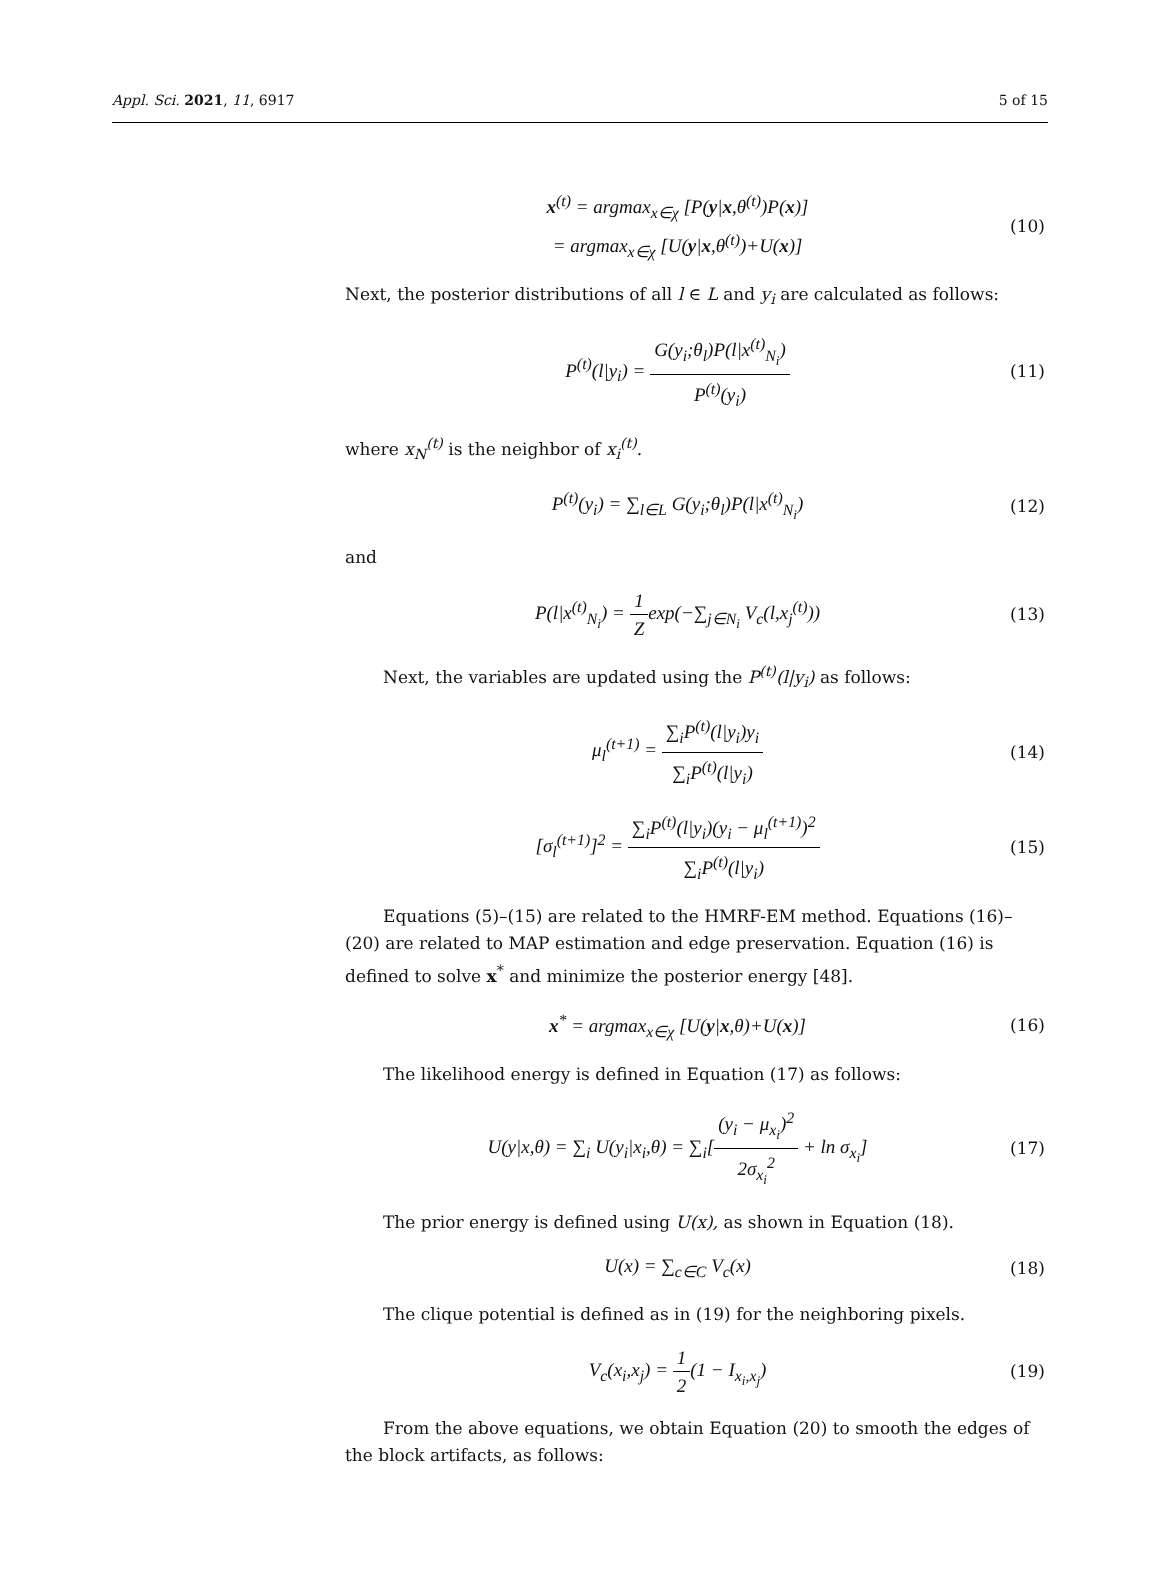Appl. Sci. 2021, 11, 6917 5 of 15
x<sup>(t)</sup> = argmax<sub>x∈χ</sub> [P(y|x,θ<sup>(t)</sup>)P(x)]
= argmax<sub>x∈χ</sub> [U(y|x,θ<sup>(t)</sup>)+U(x)]
(10)
Next, the posterior distributions of all l ∈ L and y<sub>i</sub> are calculated as follows:
P<sup>(t)</sup>(l|y<sub>i</sub>) = G(y<sub>i</sub>;θ<sub>l</sub>)P(l|x<sup>(t)</sup><sub>N<sub>i</sub></sub>) P<sup>(t)</sup>(y<sub>i</sub>)
(11)
where x<sub>N</sub><sup>(t)</sup> is the neighbor of x<sub>i</sub><sup>(t)</sup>.
P<sup>(t)</sup>(y<sub>i</sub>) = ∑<sub>l∈L</sub> G(y<sub>i</sub>;θ<sub>l</sub>)P(l|x<sup>(t)</sup><sub>N<sub>i</sub></sub>)
(12)
and
P(l|x<sup>(t)</sup><sub>N<sub>i</sub></sub>) = 1 Zexp(−∑<sub>j∈N<sub>i</sub></sub> V<sub>c</sub>(l,x<sub>j</sub><sup>(t)</sup>))
(13)
Next, the variables are updated using the P<sup>(t)</sup>(l|y<sub>i</sub>) as follows:
μ<sub>l</sub><sup>(t+1)</sup> = ∑<sub>i</sub>P<sup>(t)</sup>(l|y<sub>i</sub>)y<sub>i</sub> ∑<sub>i</sub>P<sup>(t)</sup>(l|y<sub>i</sub>)
(14)
[σ<sub>l</sub><sup>(t+1)</sup>]<sup>2</sup> = ∑<sub>i</sub>P<sup>(t)</sup>(l|y<sub>i</sub>)(y<sub>i</sub> − μ<sub>l</sub><sup>(t+1)</sup>)<sup>2</sup> ∑<sub>i</sub>P<sup>(t)</sup>(l|y<sub>i</sub>)
(15)
Equations (5)–(15) are related to the HMRF-EM method. Equations (16)–(20) are related to MAP estimation and edge preservation. Equation (16) is defined to solve x<sup>*</sup> and minimize the posterior energy [48].
x<sup>*</sup> = argmax<sub>x∈χ</sub> [U(y|x,θ)+U(x)] (16)
The likelihood energy is defined in Equation (17) as follows:
U(y|x,θ) = ∑<sub>i</sub> U(y<sub>i</sub>|x<sub>i</sub>,θ) = ∑<sub>i</sub>[(y<sub>i</sub> − μ<sub>x<sub>i</sub></sub>)<sup>2</sup> 2σ<sub>x<sub>i</sub></sub><sup>2</sup> + ln σ<sub>x<sub>i</sub></sub>]
(17)
The prior energy is defined using U(x), as shown in Equation (18).
U(x) = ∑<sub>c∈C</sub> V<sub>c</sub>(x) (18)
The clique potential is defined as in (19) for the neighboring pixels.
V<sub>c</sub>(x<sub>i</sub>,x<sub>j</sub>) = 1 2(1 − I<sub>x<sub>i</sub>,x<sub>j</sub></sub>) (19)
From the above equations, we obtain Equation (20) to smooth the edges of the block artifacts, as follows: